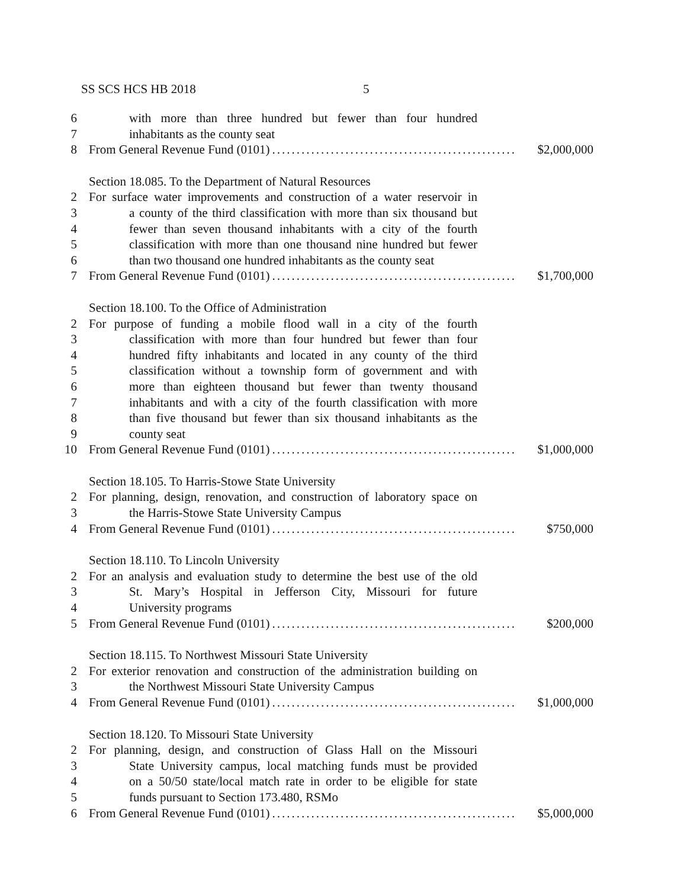SS SCS HCS HB 2018 5
6 with more than three hundred but fewer than four hundred
7 inhabitants as the county seat
8 From General Revenue Fund (0101).................................................. $2,000,000
Section 18.085. To the Department of Natural Resources
2 For surface water improvements and construction of a water reservoir in
3 a county of the third classification with more than six thousand but
4 fewer than seven thousand inhabitants with a city of the fourth
5 classification with more than one thousand nine hundred but fewer
6 than two thousand one hundred inhabitants as the county seat
7 From General Revenue Fund (0101).................................................. $1,700,000
Section 18.100. To the Office of Administration
2 For purpose of funding a mobile flood wall in a city of the fourth
3 classification with more than four hundred but fewer than four
4 hundred fifty inhabitants and located in any county of the third
5 classification without a township form of government and with
6 more than eighteen thousand but fewer than twenty thousand
7 inhabitants and with a city of the fourth classification with more
8 than five thousand but fewer than six thousand inhabitants as the
9 county seat
10 From General Revenue Fund (0101).................................................. $1,000,000
Section 18.105. To Harris-Stowe State University
2 For planning, design, renovation, and construction of laboratory space on
3 the Harris-Stowe State University Campus
4 From General Revenue Fund (0101).................................................. $750,000
Section 18.110. To Lincoln University
2 For an analysis and evaluation study to determine the best use of the old
3 St. Mary’s Hospital in Jefferson City, Missouri for future
4 University programs
5 From General Revenue Fund (0101).................................................. $200,000
Section 18.115. To Northwest Missouri State University
2 For exterior renovation and construction of the administration building on
3 the Northwest Missouri State University Campus
4 From General Revenue Fund (0101).................................................. $1,000,000
Section 18.120. To Missouri State University
2 For planning, design, and construction of Glass Hall on the Missouri
3 State University campus, local matching funds must be provided
4 on a 50/50 state/local match rate in order to be eligible for state
5 funds pursuant to Section 173.480, RSMo
6 From General Revenue Fund (0101).................................................. $5,000,000